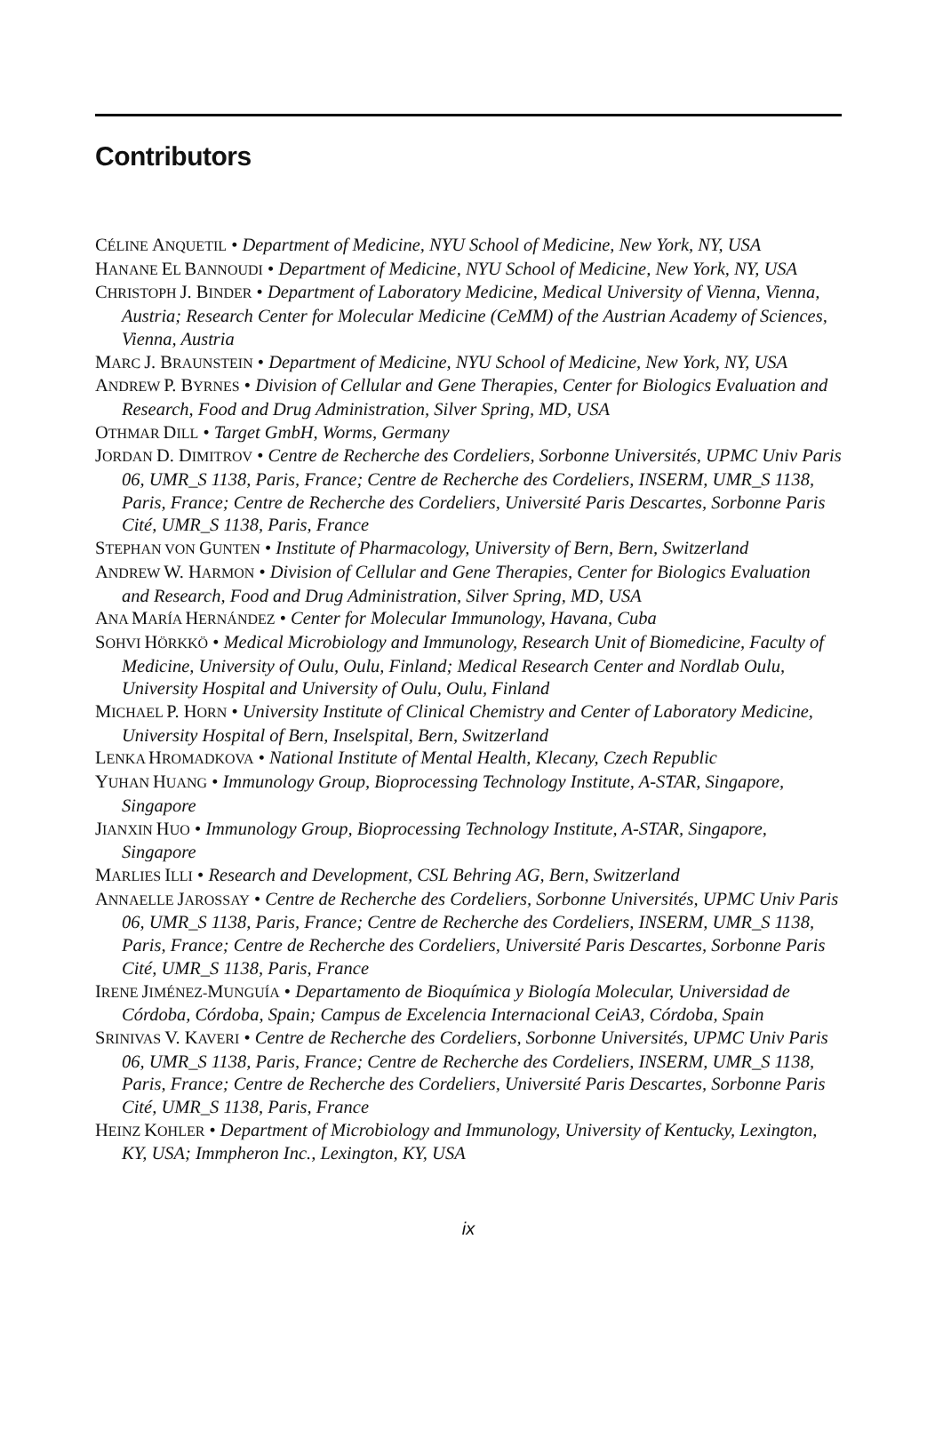Contributors
CÉLINE ANQUETIL • Department of Medicine, NYU School of Medicine, New York, NY, USA
HANANE EL BANNOUDI • Department of Medicine, NYU School of Medicine, New York, NY, USA
CHRISTOPH J. BINDER • Department of Laboratory Medicine, Medical University of Vienna, Vienna, Austria; Research Center for Molecular Medicine (CeMM) of the Austrian Academy of Sciences, Vienna, Austria
MARC J. BRAUNSTEIN • Department of Medicine, NYU School of Medicine, New York, NY, USA
ANDREW P. BYRNES • Division of Cellular and Gene Therapies, Center for Biologics Evaluation and Research, Food and Drug Administration, Silver Spring, MD, USA
OTHMAR DILL • Target GmbH, Worms, Germany
JORDAN D. DIMITROV • Centre de Recherche des Cordeliers, Sorbonne Universités, UPMC Univ Paris 06, UMR_S 1138, Paris, France; Centre de Recherche des Cordeliers, INSERM, UMR_S 1138, Paris, France; Centre de Recherche des Cordeliers, Université Paris Descartes, Sorbonne Paris Cité, UMR_S 1138, Paris, France
STEPHAN VON GUNTEN • Institute of Pharmacology, University of Bern, Bern, Switzerland
ANDREW W. HARMON • Division of Cellular and Gene Therapies, Center for Biologics Evaluation and Research, Food and Drug Administration, Silver Spring, MD, USA
ANA MARÍA HERNÁNDEZ • Center for Molecular Immunology, Havana, Cuba
SOHVI HÖRKKÖ • Medical Microbiology and Immunology, Research Unit of Biomedicine, Faculty of Medicine, University of Oulu, Oulu, Finland; Medical Research Center and Nordlab Oulu, University Hospital and University of Oulu, Oulu, Finland
MICHAEL P. HORN • University Institute of Clinical Chemistry and Center of Laboratory Medicine, University Hospital of Bern, Inselspital, Bern, Switzerland
LENKA HROMADKOVA • National Institute of Mental Health, Klecany, Czech Republic
YUHAN HUANG • Immunology Group, Bioprocessing Technology Institute, A-STAR, Singapore, Singapore
JIANXIN HUO • Immunology Group, Bioprocessing Technology Institute, A-STAR, Singapore, Singapore
MARLIES ILLI • Research and Development, CSL Behring AG, Bern, Switzerland
ANNAELLE JAROSSAY • Centre de Recherche des Cordeliers, Sorbonne Universités, UPMC Univ Paris 06, UMR_S 1138, Paris, France; Centre de Recherche des Cordeliers, INSERM, UMR_S 1138, Paris, France; Centre de Recherche des Cordeliers, Université Paris Descartes, Sorbonne Paris Cité, UMR_S 1138, Paris, France
IRENE JIMÉNEZ-MUNGUÍA • Departamento de Bioquímica y Biología Molecular, Universidad de Córdoba, Córdoba, Spain; Campus de Excelencia Internacional CeiA3, Córdoba, Spain
SRINIVAS V. KAVERI • Centre de Recherche des Cordeliers, Sorbonne Universités, UPMC Univ Paris 06, UMR_S 1138, Paris, France; Centre de Recherche des Cordeliers, INSERM, UMR_S 1138, Paris, France; Centre de Recherche des Cordeliers, Université Paris Descartes, Sorbonne Paris Cité, UMR_S 1138, Paris, France
HEINZ KOHLER • Department of Microbiology and Immunology, University of Kentucky, Lexington, KY, USA; Immpheron Inc., Lexington, KY, USA
ix